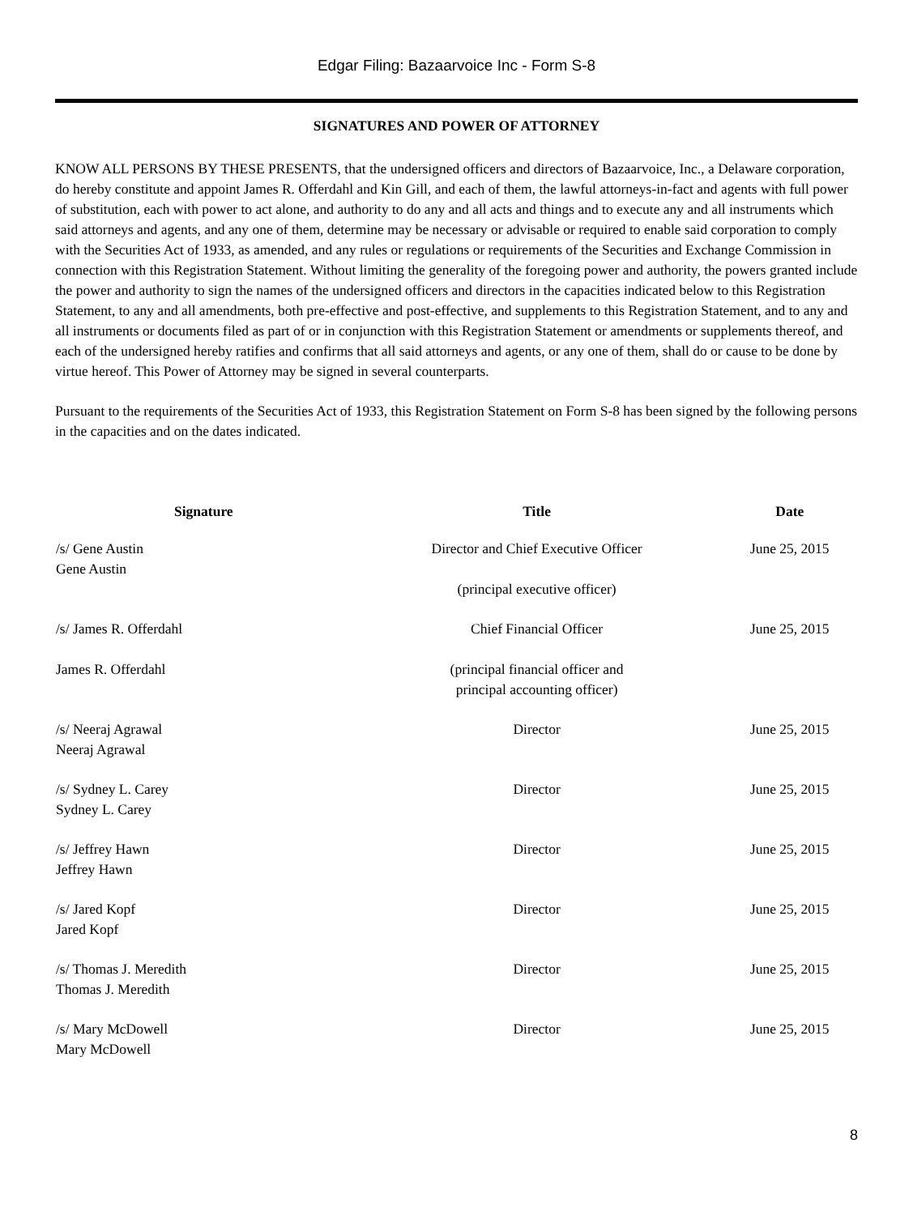Edgar Filing: Bazaarvoice Inc - Form S-8
SIGNATURES AND POWER OF ATTORNEY
KNOW ALL PERSONS BY THESE PRESENTS, that the undersigned officers and directors of Bazaarvoice, Inc., a Delaware corporation, do hereby constitute and appoint James R. Offerdahl and Kin Gill, and each of them, the lawful attorneys-in-fact and agents with full power of substitution, each with power to act alone, and authority to do any and all acts and things and to execute any and all instruments which said attorneys and agents, and any one of them, determine may be necessary or advisable or required to enable said corporation to comply with the Securities Act of 1933, as amended, and any rules or regulations or requirements of the Securities and Exchange Commission in connection with this Registration Statement. Without limiting the generality of the foregoing power and authority, the powers granted include the power and authority to sign the names of the undersigned officers and directors in the capacities indicated below to this Registration Statement, to any and all amendments, both pre-effective and post-effective, and supplements to this Registration Statement, and to any and all instruments or documents filed as part of or in conjunction with this Registration Statement or amendments or supplements thereof, and each of the undersigned hereby ratifies and confirms that all said attorneys and agents, or any one of them, shall do or cause to be done by virtue hereof. This Power of Attorney may be signed in several counterparts.
Pursuant to the requirements of the Securities Act of 1933, this Registration Statement on Form S-8 has been signed by the following persons in the capacities and on the dates indicated.
| Signature | Title | Date |
| --- | --- | --- |
| /s/ Gene Austin Gene Austin | Director and Chief Executive Officer (principal executive officer) | June 25, 2015 |
| /s/ James R. Offerdahl James R. Offerdahl | Chief Financial Officer (principal financial officer and principal accounting officer) | June 25, 2015 |
| /s/ Neeraj Agrawal Neeraj Agrawal | Director | June 25, 2015 |
| /s/ Sydney L. Carey Sydney L. Carey | Director | June 25, 2015 |
| /s/ Jeffrey Hawn Jeffrey Hawn | Director | June 25, 2015 |
| /s/ Jared Kopf Jared Kopf | Director | June 25, 2015 |
| /s/ Thomas J. Meredith Thomas J. Meredith | Director | June 25, 2015 |
| /s/ Mary McDowell Mary McDowell | Director | June 25, 2015 |
8